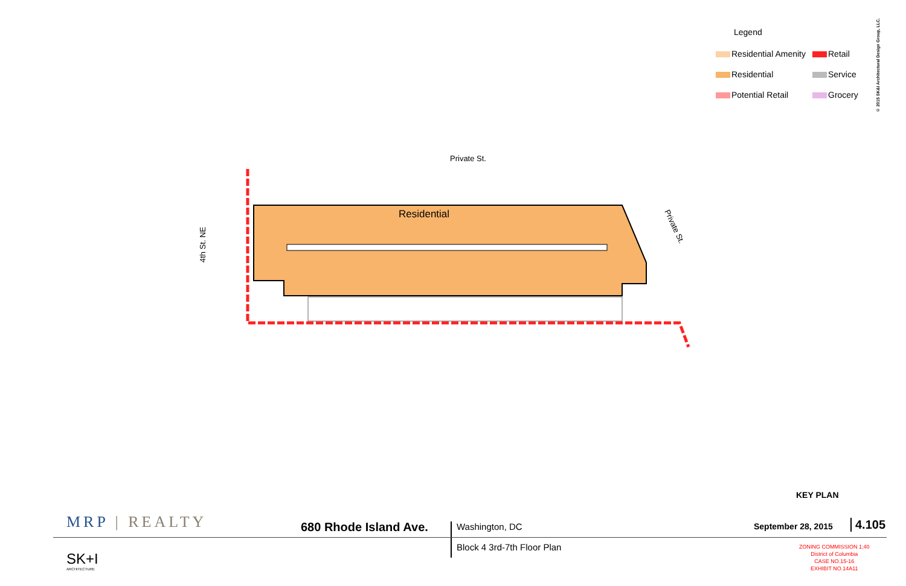Legend
Residential Amenity
Retail
Residential
Service
Potential Retail
Grocery
© 2015 SK&I Architectural Design Group, LLC.
Private St.
Residential
4th St. NE
Private St.
KEY PLAN
MRP | REALTY 680 Rhode Island Ave.
Washington, DC
Block 4 3rd-7th Floor Plan
September 28, 2015 4.105
SK+I
ARCHITECTURE
ZONING COMMISSION 1:40
District of Columbia
CASE NO.15-16
EXHIBIT NO.14A11